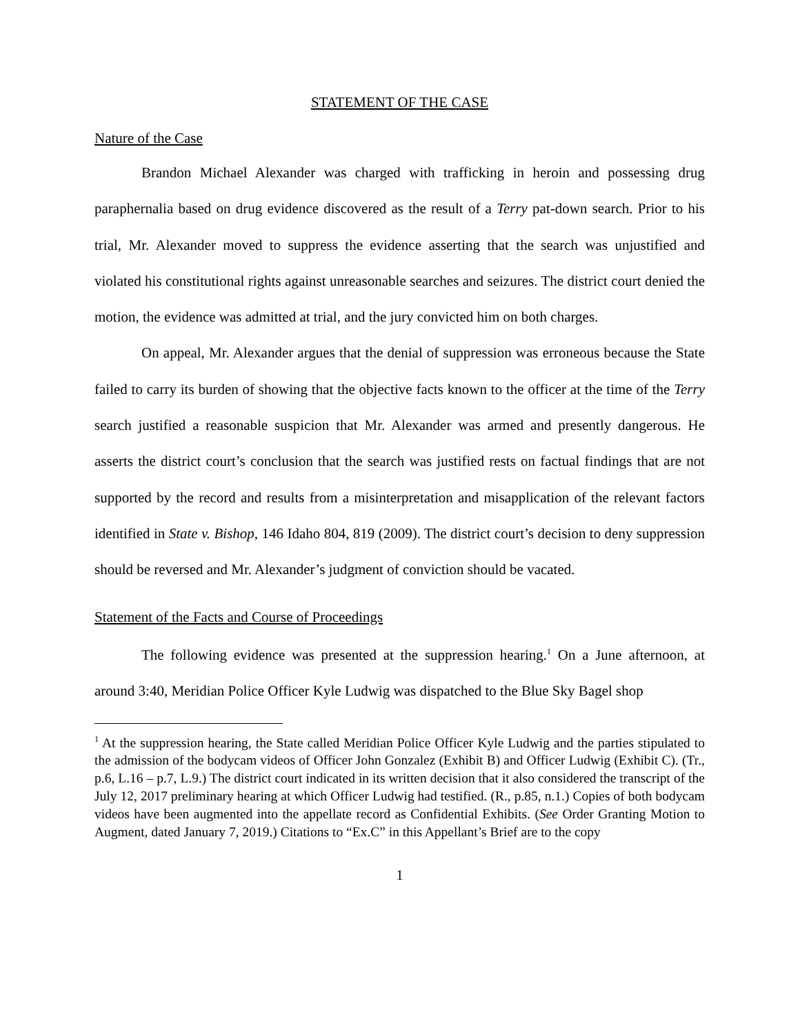STATEMENT OF THE CASE
Nature of the Case
Brandon Michael Alexander was charged with trafficking in heroin and possessing drug paraphernalia based on drug evidence discovered as the result of a Terry pat-down search. Prior to his trial, Mr. Alexander moved to suppress the evidence asserting that the search was unjustified and violated his constitutional rights against unreasonable searches and seizures. The district court denied the motion, the evidence was admitted at trial, and the jury convicted him on both charges.
On appeal, Mr. Alexander argues that the denial of suppression was erroneous because the State failed to carry its burden of showing that the objective facts known to the officer at the time of the Terry search justified a reasonable suspicion that Mr. Alexander was armed and presently dangerous. He asserts the district court’s conclusion that the search was justified rests on factual findings that are not supported by the record and results from a misinterpretation and misapplication of the relevant factors identified in State v. Bishop, 146 Idaho 804, 819 (2009). The district court’s decision to deny suppression should be reversed and Mr. Alexander’s judgment of conviction should be vacated.
Statement of the Facts and Course of Proceedings
The following evidence was presented at the suppression hearing.<sup>1</sup> On a June afternoon, at around 3:40, Meridian Police Officer Kyle Ludwig was dispatched to the Blue Sky Bagel shop
<sup>1</sup> At the suppression hearing, the State called Meridian Police Officer Kyle Ludwig and the parties stipulated to the admission of the bodycam videos of Officer John Gonzalez (Exhibit B) and Officer Ludwig (Exhibit C). (Tr., p.6, L.16 – p.7, L.9.) The district court indicated in its written decision that it also considered the transcript of the July 12, 2017 preliminary hearing at which Officer Ludwig had testified. (R., p.85, n.1.) Copies of both bodycam videos have been augmented into the appellate record as Confidential Exhibits. (See Order Granting Motion to Augment, dated January 7, 2019.) Citations to “Ex.C” in this Appellant’s Brief are to the copy
1